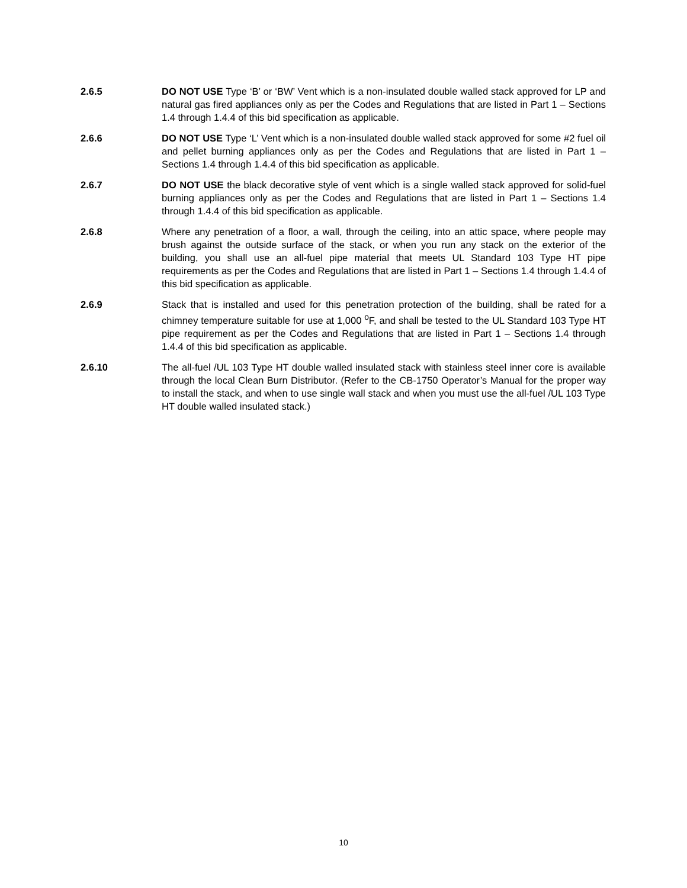2.6.5 DO NOT USE Type ‘B’ or ‘BW’ Vent which is a non-insulated double walled stack approved for LP and natural gas fired appliances only as per the Codes and Regulations that are listed in Part 1 – Sections 1.4 through 1.4.4 of this bid specification as applicable.
2.6.6 DO NOT USE Type ‘L’ Vent which is a non-insulated double walled stack approved for some #2 fuel oil and pellet burning appliances only as per the Codes and Regulations that are listed in Part 1 – Sections 1.4 through 1.4.4 of this bid specification as applicable.
2.6.7 DO NOT USE the black decorative style of vent which is a single walled stack approved for solid-fuel burning appliances only as per the Codes and Regulations that are listed in Part 1 – Sections 1.4 through 1.4.4 of this bid specification as applicable.
2.6.8 Where any penetration of a floor, a wall, through the ceiling, into an attic space, where people may brush against the outside surface of the stack, or when you run any stack on the exterior of the building, you shall use an all-fuel pipe material that meets UL Standard 103 Type HT pipe requirements as per the Codes and Regulations that are listed in Part 1 – Sections 1.4 through 1.4.4 of this bid specification as applicable.
2.6.9 Stack that is installed and used for this penetration protection of the building, shall be rated for a chimney temperature suitable for use at 1,000 <sup>o</sup>F, and shall be tested to the UL Standard 103 Type HT pipe requirement as per the Codes and Regulations that are listed in Part 1 – Sections 1.4 through 1.4.4 of this bid specification as applicable.
2.6.10 The all-fuel /UL 103 Type HT double walled insulated stack with stainless steel inner core is available through the local Clean Burn Distributor. (Refer to the CB-1750 Operator’s Manual for the proper way to install the stack, and when to use single wall stack and when you must use the all-fuel /UL 103 Type HT double walled insulated stack.)
10